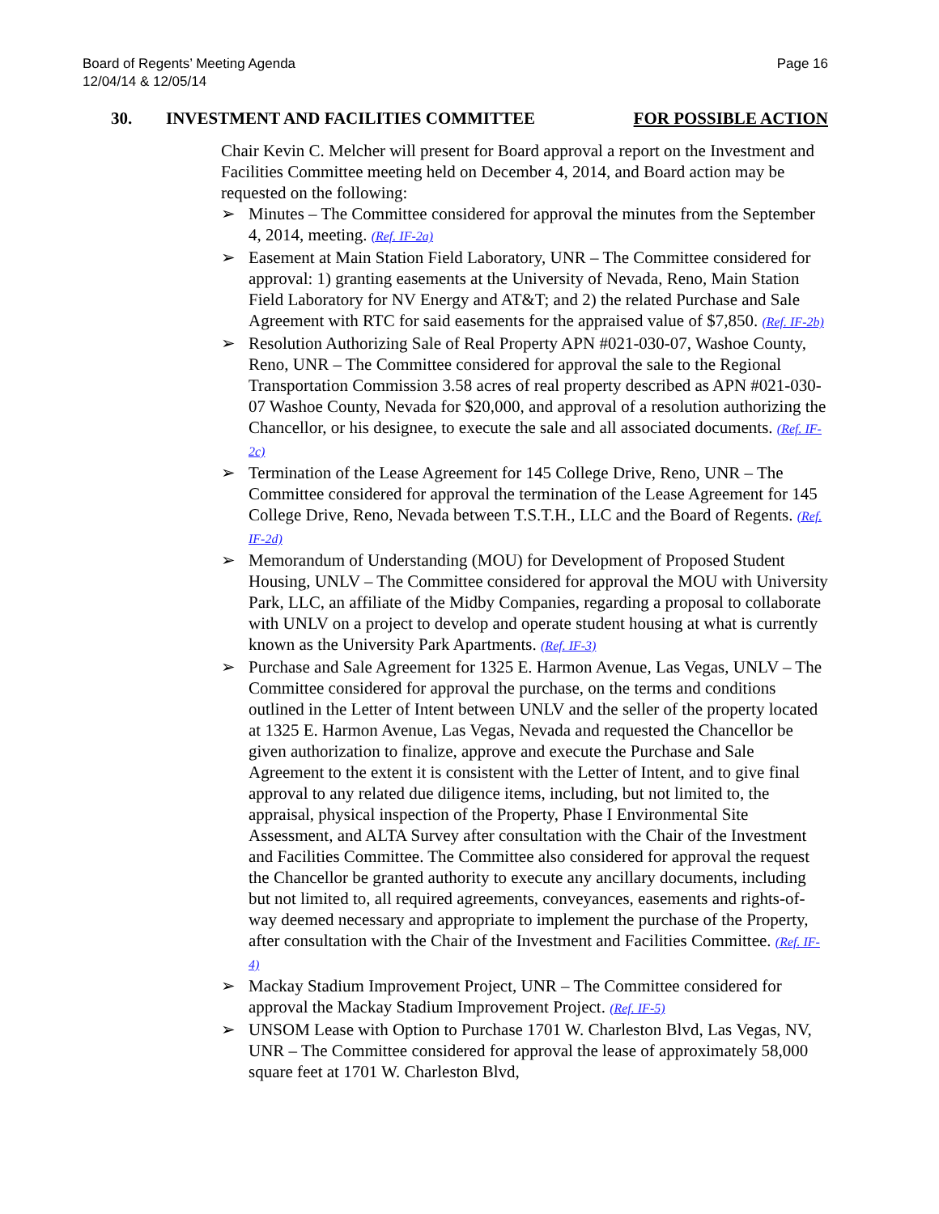Page 16 Board of Regents’ Meeting Agenda
12/04/14 & 12/05/14
30. INVESTMENT AND FACILITIES COMMITTEE FOR POSSIBLE ACTION
Chair Kevin C. Melcher will present for Board approval a report on the Investment and Facilities Committee meeting held on December 4, 2014, and Board action may be requested on the following:
➢ Minutes – The Committee considered for approval the minutes from the September 4, 2014, meeting. (Ref. IF-2a)
➢ Easement at Main Station Field Laboratory, UNR – The Committee considered for approval: 1) granting easements at the University of Nevada, Reno, Main Station Field Laboratory for NV Energy and AT&T; and 2) the related Purchase and Sale Agreement with RTC for said easements for the appraised value of $7,850. (Ref. IF-2b)
➢ Resolution Authorizing Sale of Real Property APN #021-030-07, Washoe County, Reno, UNR – The Committee considered for approval the sale to the Regional Transportation Commission 3.58 acres of real property described as APN #021-030-07 Washoe County, Nevada for $20,000, and approval of a resolution authorizing the Chancellor, or his designee, to execute the sale and all associated documents. (Ref. IF-2c)
➢ Termination of the Lease Agreement for 145 College Drive, Reno, UNR – The Committee considered for approval the termination of the Lease Agreement for 145 College Drive, Reno, Nevada between T.S.T.H., LLC and the Board of Regents. (Ref. IF-2d)
➢ Memorandum of Understanding (MOU) for Development of Proposed Student Housing, UNLV – The Committee considered for approval the MOU with University Park, LLC, an affiliate of the Midby Companies, regarding a proposal to collaborate with UNLV on a project to develop and operate student housing at what is currently known as the University Park Apartments. (Ref. IF-3)
➢ Purchase and Sale Agreement for 1325 E. Harmon Avenue, Las Vegas, UNLV – The Committee considered for approval the purchase, on the terms and conditions outlined in the Letter of Intent between UNLV and the seller of the property located at 1325 E. Harmon Avenue, Las Vegas, Nevada and requested the Chancellor be given authorization to finalize, approve and execute the Purchase and Sale Agreement to the extent it is consistent with the Letter of Intent, and to give final approval to any related due diligence items, including, but not limited to, the appraisal, physical inspection of the Property, Phase I Environmental Site Assessment, and ALTA Survey after consultation with the Chair of the Investment and Facilities Committee. The Committee also considered for approval the request the Chancellor be granted authority to execute any ancillary documents, including but not limited to, all required agreements, conveyances, easements and rights-of-way deemed necessary and appropriate to implement the purchase of the Property, after consultation with the Chair of the Investment and Facilities Committee. (Ref. IF-4)
➢ Mackay Stadium Improvement Project, UNR – The Committee considered for approval the Mackay Stadium Improvement Project. (Ref. IF-5)
➢ UNSOM Lease with Option to Purchase 1701 W. Charleston Blvd, Las Vegas, NV, UNR – The Committee considered for approval the lease of approximately 58,000 square feet at 1701 W. Charleston Blvd,